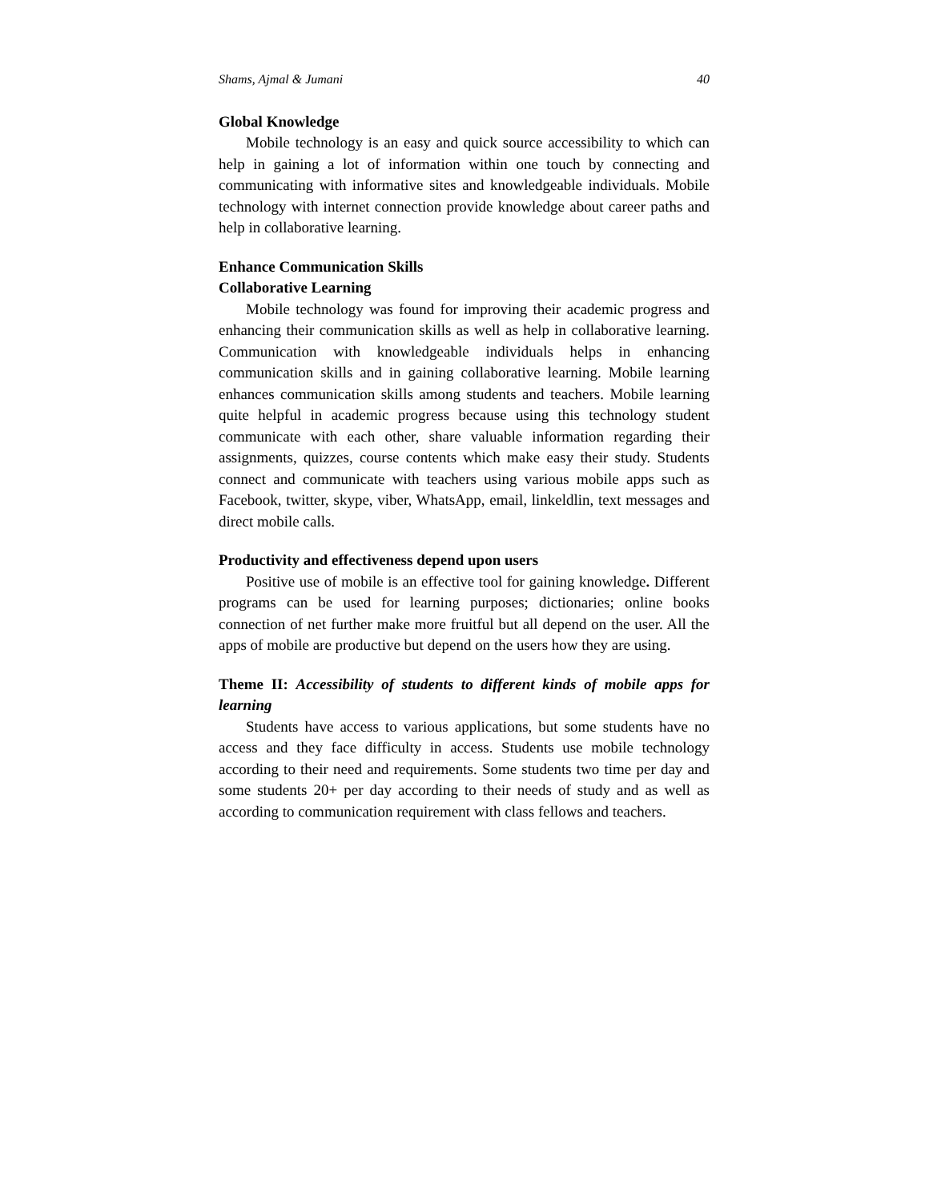Shams, Ajmal & Jumani 40
Global Knowledge
Mobile technology is an easy and quick source accessibility to which can help in gaining a lot of information within one touch by connecting and communicating with informative sites and knowledgeable individuals. Mobile technology with internet connection provide knowledge about career paths and help in collaborative learning.
Enhance Communication Skills
Collaborative Learning
Mobile technology was found for improving their academic progress and enhancing their communication skills as well as help in collaborative learning. Communication with knowledgeable individuals helps in enhancing communication skills and in gaining collaborative learning. Mobile learning enhances communication skills among students and teachers. Mobile learning quite helpful in academic progress because using this technology student communicate with each other, share valuable information regarding their assignments, quizzes, course contents which make easy their study. Students connect and communicate with teachers using various mobile apps such as Facebook, twitter, skype, viber, WhatsApp, email, linkeldlin, text messages and direct mobile calls.
Productivity and effectiveness depend upon users
Positive use of mobile is an effective tool for gaining knowledge. Different programs can be used for learning purposes; dictionaries; online books connection of net further make more fruitful but all depend on the user. All the apps of mobile are productive but depend on the users how they are using.
Theme II: Accessibility of students to different kinds of mobile apps for learning
Students have access to various applications, but some students have no access and they face difficulty in access. Students use mobile technology according to their need and requirements. Some students two time per day and some students 20+ per day according to their needs of study and as well as according to communication requirement with class fellows and teachers.